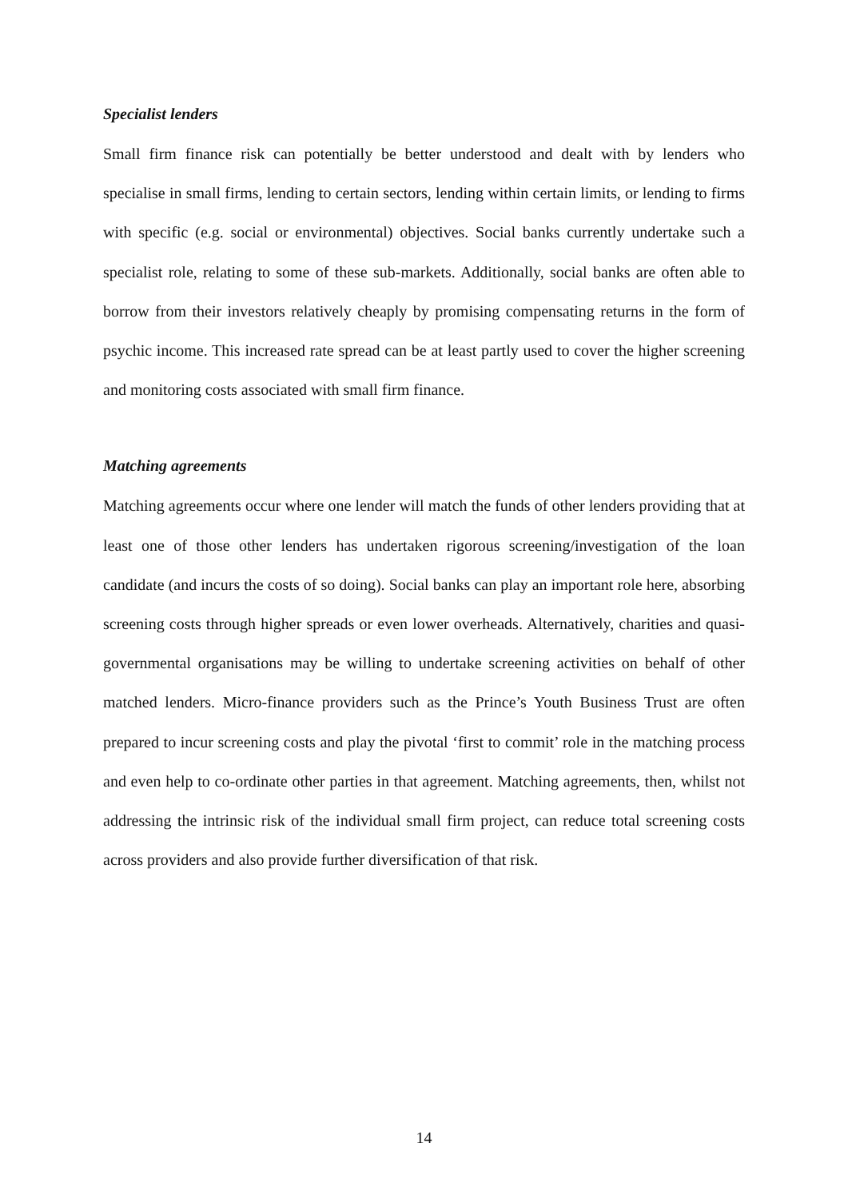Specialist lenders
Small firm finance risk can potentially be better understood and dealt with by lenders who specialise in small firms, lending to certain sectors, lending within certain limits, or lending to firms with specific (e.g. social or environmental) objectives. Social banks currently undertake such a specialist role, relating to some of these sub-markets. Additionally, social banks are often able to borrow from their investors relatively cheaply by promising compensating returns in the form of psychic income. This increased rate spread can be at least partly used to cover the higher screening and monitoring costs associated with small firm finance.
Matching agreements
Matching agreements occur where one lender will match the funds of other lenders providing that at least one of those other lenders has undertaken rigorous screening/investigation of the loan candidate (and incurs the costs of so doing). Social banks can play an important role here, absorbing screening costs through higher spreads or even lower overheads. Alternatively, charities and quasi-governmental organisations may be willing to undertake screening activities on behalf of other matched lenders. Micro-finance providers such as the Prince’s Youth Business Trust are often prepared to incur screening costs and play the pivotal ‘first to commit’ role in the matching process and even help to co-ordinate other parties in that agreement. Matching agreements, then, whilst not addressing the intrinsic risk of the individual small firm project, can reduce total screening costs across providers and also provide further diversification of that risk.
14